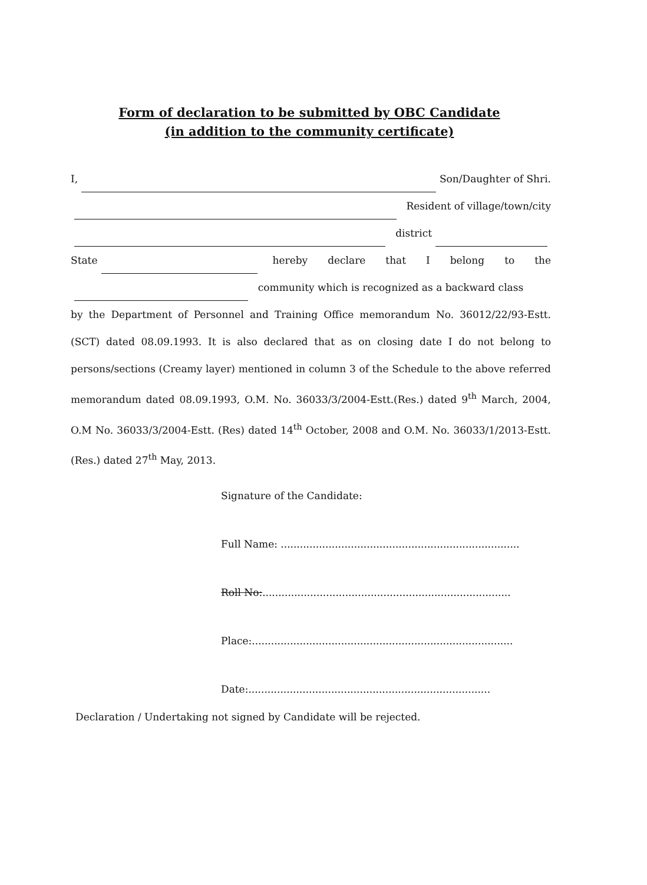Form of declaration to be submitted by OBC Candidate
(in addition to the community certificate)
I, Son/Daughter of Shri.
Resident of village/town/city
district
State hereby declare that I belong to the
community which is recognized as a backward class
by the Department of Personnel and Training Office memorandum No. 36012/22/93-Estt.(SCT) dated 08.09.1993. It is also declared that as on closing date I do not belong to persons/sections (Creamy layer) mentioned in column 3 of the Schedule to the above referred memorandum dated 08.09.1993, O.M. No. 36033/3/2004-Estt.(Res.) dated 9<sup>th</sup> March, 2004, O.M No. 36033/3/2004-Estt. (Res) dated 14<sup>th</sup> October, 2008 and O.M. No. 36033/1/2013-Estt. (Res.) dated 27<sup>th</sup> May, 2013.
Signature of the Candidate:
Full Name: ...........................................................................
Roll No:..............................................................................
Place:..................................................................................
Date:............................................................................
Declaration / Undertaking not signed by Candidate will be rejected.